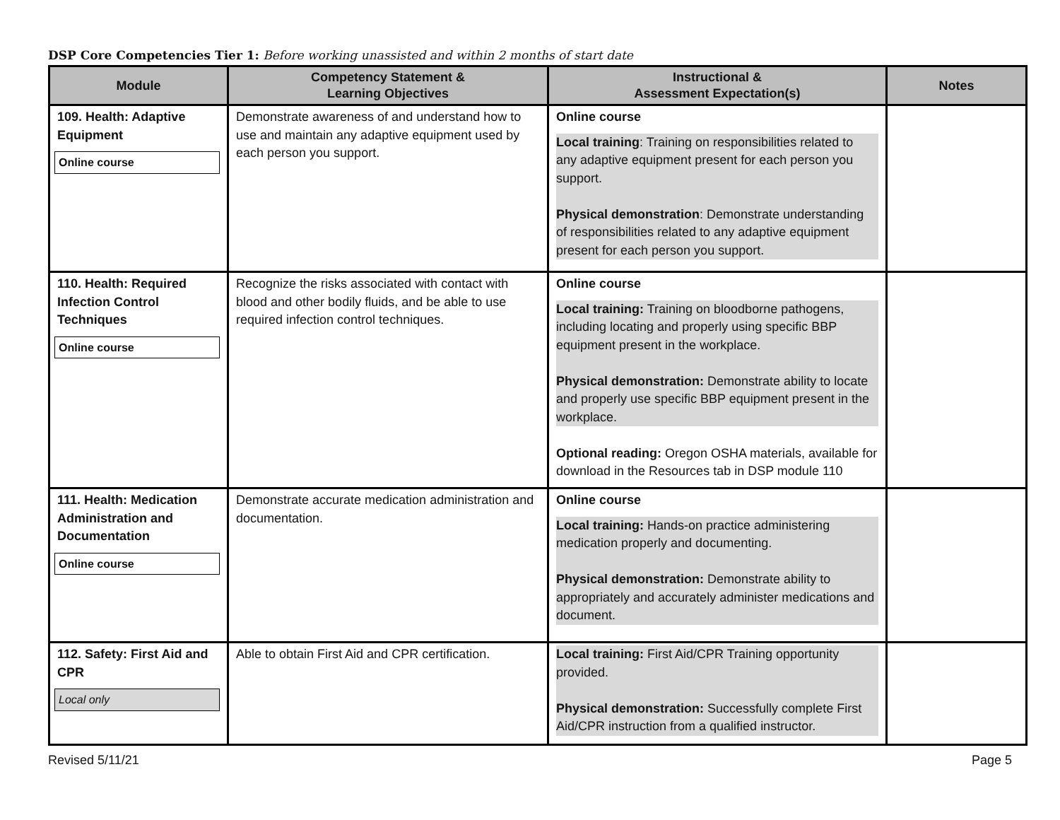DSP Core Competencies Tier 1: Before working unassisted and within 2 months of start date
| Module | Competency Statement & Learning Objectives | Instructional & Assessment Expectation(s) | Notes |
| --- | --- | --- | --- |
| 109. Health: Adaptive Equipment Online course | Demonstrate awareness of and understand how to use and maintain any adaptive equipment used by each person you support. | Online course Local training : Training on responsibilities related to any adaptive equipment present for each person you support. Physical demonstration : Demonstrate understanding of responsibilities related to any adaptive equipment present for each person you support. | |
| 110. Health: Required Infection Control Techniques Online course | Recognize the risks associated with contact with blood and other bodily fluids, and be able to use required infection control techniques. | Online course Local training: Training on bloodborne pathogens, including locating and properly using specific BBP equipment present in the workplace. Physical demonstration: Demonstrate ability to locate and properly use specific BBP equipment present in the workplace. Optional reading: Oregon OSHA materials, available for download in the Resources tab in DSP module 110 | |
| 111. Health: Medication Administration and Documentation Online course | Demonstrate accurate medication administration and documentation. | Online course Local training: Hands-on practice administering medication properly and documenting. Physical demonstration: Demonstrate ability to appropriately and accurately administer medications and document. | |
| 112. Safety: First Aid and CPR Local only | Able to obtain First Aid and CPR certification. | Local training: First Aid/CPR Training opportunity provided. Physical demonstration: Successfully complete First Aid/CPR instruction from a qualified instructor. | |
Revised 5/11/21 Page 5